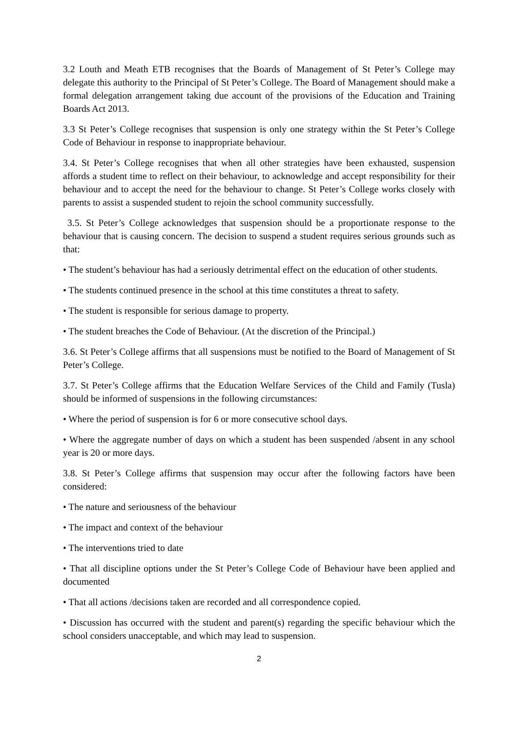3.2 Louth and Meath ETB recognises that the Boards of Management of St Peter’s College may delegate this authority to the Principal of St Peter’s College. The Board of Management should make a formal delegation arrangement taking due account of the provisions of the Education and Training Boards Act 2013.
3.3 St Peter’s College recognises that suspension is only one strategy within the St Peter’s College Code of Behaviour in response to inappropriate behaviour.
3.4. St Peter’s College recognises that when all other strategies have been exhausted, suspension affords a student time to reflect on their behaviour, to acknowledge and accept responsibility for their behaviour and to accept the need for the behaviour to change. St Peter’s College works closely with parents to assist a suspended student to rejoin the school community successfully.
3.5. St Peter’s College acknowledges that suspension should be a proportionate response to the behaviour that is causing concern. The decision to suspend a student requires serious grounds such as that:
• The student’s behaviour has had a seriously detrimental effect on the education of other students.
• The students continued presence in the school at this time constitutes a threat to safety.
• The student is responsible for serious damage to property.
• The student breaches the Code of Behaviour. (At the discretion of the Principal.)
3.6. St Peter’s College affirms that all suspensions must be notified to the Board of Management of St Peter’s College.
3.7. St Peter’s College affirms that the Education Welfare Services of the Child and Family (Tusla) should be informed of suspensions in the following circumstances:
• Where the period of suspension is for 6 or more consecutive school days.
• Where the aggregate number of days on which a student has been suspended /absent in any school year is 20 or more days.
3.8. St Peter’s College affirms that suspension may occur after the following factors have been considered:
• The nature and seriousness of the behaviour
• The impact and context of the behaviour
• The interventions tried to date
• That all discipline options under the St Peter’s College Code of Behaviour have been applied and documented
• That all actions /decisions taken are recorded and all correspondence copied.
• Discussion has occurred with the student and parent(s) regarding the specific behaviour which the school considers unacceptable, and which may lead to suspension.
2